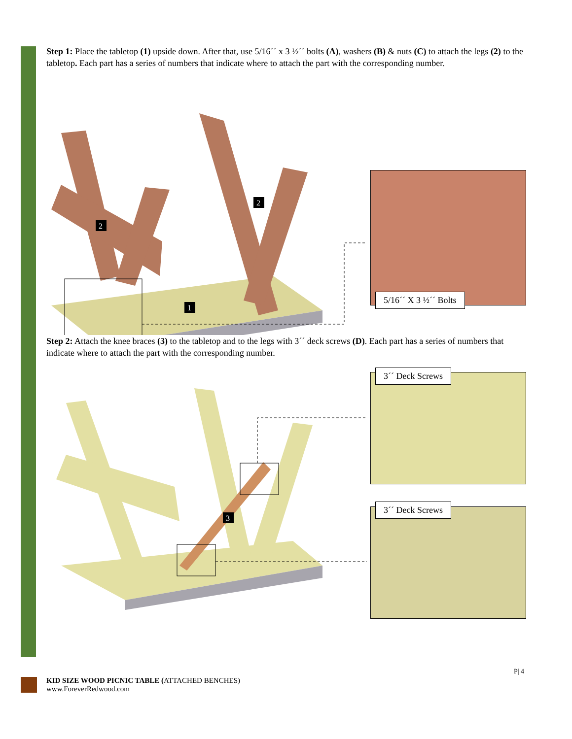Step 1: Place the tabletop (1) upside down. After that, use 5/16´´ x 3 ½´´ bolts (A), washers (B) & nuts (C) to attach the legs (2) to the tabletop. Each part has a series of numbers that indicate where to attach the part with the corresponding number.
1
2
2
5/16´´ X 3 ½´´ Bolts
Step 2: Attach the knee braces (3) to the tabletop and to the legs with 3´´ deck screws (D). Each part has a series of numbers that indicate where to attach the part with the corresponding number.
3
3´´ Deck Screws
3´´ Deck Screws
P| 4
KID SIZE WOOD PICNIC TABLE (ATTACHED BENCHES)
www.ForeverRedwood.com